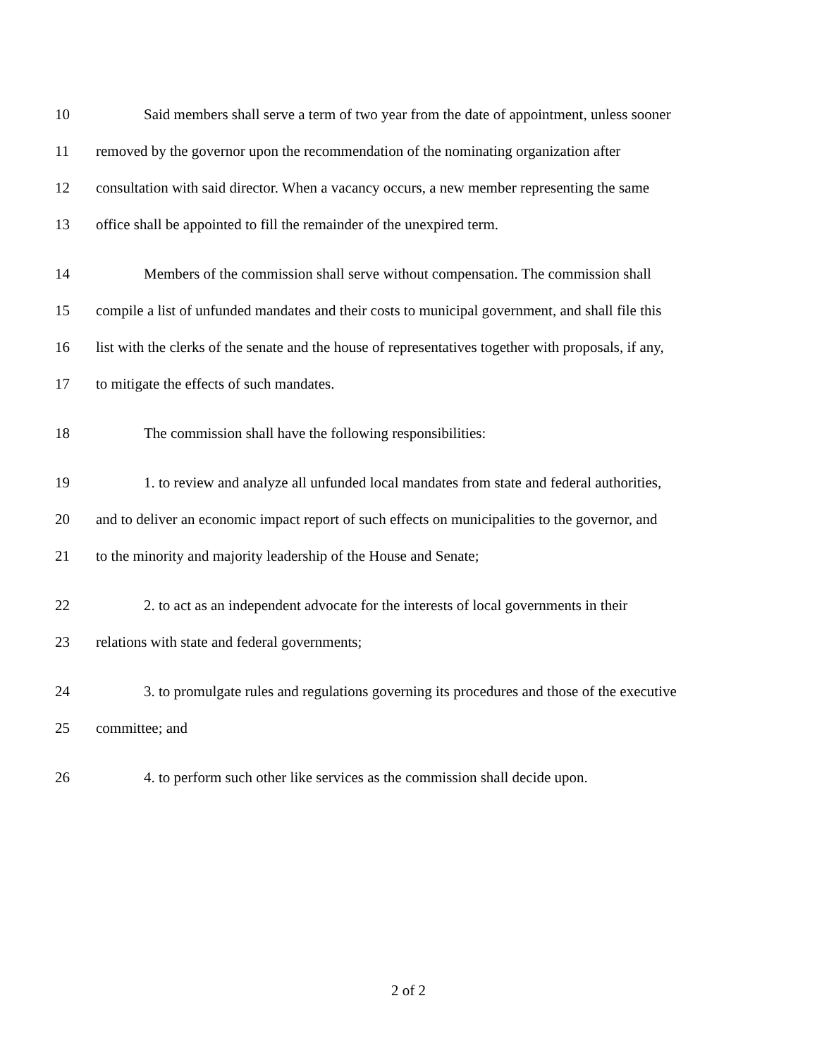10
Said members shall serve a term of two year from the date of appointment, unless sooner
11
removed by the governor upon the recommendation of the nominating organization after
12
consultation with said director. When a vacancy occurs, a new member representing the same
13
office shall be appointed to fill the remainder of the unexpired term.
14
Members of the commission shall serve without compensation. The commission shall
15
compile a list of unfunded mandates and their costs to municipal government, and shall file this
16
list with the clerks of the senate and the house of representatives together with proposals, if any,
17
to mitigate the effects of such mandates.
18
The commission shall have the following responsibilities:
19
1. to review and analyze all unfunded local mandates from state and federal authorities,
20
and to deliver an economic impact report of such effects on municipalities to the governor, and
21
to the minority and majority leadership of the House and Senate;
22
2. to act as an independent advocate for the interests of local governments in their
23
relations with state and federal governments;
24
3. to promulgate rules and regulations governing its procedures and those of the executive
25 committee; and
26
4. to perform such other like services as the commission shall decide upon.
2 of 2